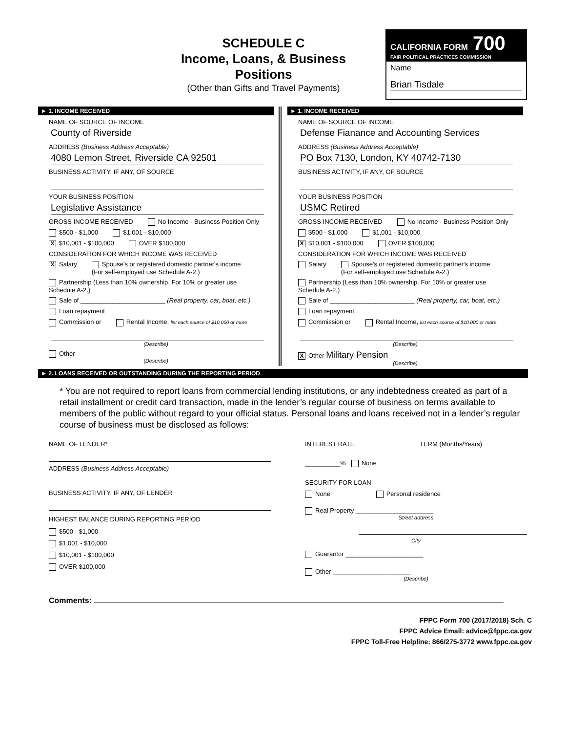SCHEDULE C
Income, Loans, & Business Positions
(Other than Gifts and Travel Payments)
CALIFORNIA FORM 700
FAIR POLITICAL PRACTICES COMMISSION
Name
Brian Tisdale
► 1. INCOME RECEIVED
NAME OF SOURCE OF INCOME
County of Riverside
ADDRESS (Business Address Acceptable)
4080 Lemon Street, Riverside CA 92501
BUSINESS ACTIVITY, IF ANY, OF SOURCE
YOUR BUSINESS POSITION
Legislative Assistance
GROSS INCOME RECEIVED No Income - Business Position Only
$500 - $1,000 $1,001 - $10,000
X $10,001 - $100,000 OVER $100,000
CONSIDERATION FOR WHICH INCOME WAS RECEIVED
X Salary Spouse's or registered domestic partner's income
(For self-employed use Schedule A-2.)
Partnership (Less than 10% ownership. For 10% or greater use Schedule A-2.)
Sale of ________________________ (Real property, car, boat, etc.)
Loan repayment
Commission or Rental Income, list each source of $10,000 or more
(Describe)
Other
(Describe)
► 1. INCOME RECEIVED
NAME OF SOURCE OF INCOME
Defense Fianance and Accounting Services
ADDRESS (Business Address Acceptable)
PO Box 7130, London, KY 40742-7130
BUSINESS ACTIVITY, IF ANY, OF SOURCE
YOUR BUSINESS POSITION
USMC Retired
GROSS INCOME RECEIVED No Income - Business Position Only
$500 - $1,000 $1,001 - $10,000
X $10,001 - $100,000 OVER $100,000
CONSIDERATION FOR WHICH INCOME WAS RECEIVED
Salary Spouse's or registered domestic partner's income
(For self-employed use Schedule A-2.)
Partnership (Less than 10% ownership. For 10% or greater use Schedule A-2.)
Sale of ________________________ (Real property, car, boat, etc.)
Loan repayment
Commission or Rental Income, list each source of $10,000 or more
(Describe)
X Other Military Pension
(Describe)
► 2. LOANS RECEIVED OR OUTSTANDING DURING THE REPORTING PERIOD
* You are not required to report loans from commercial lending institutions, or any indebtedness created as part of a retail installment or credit card transaction, made in the lender’s regular course of business on terms available to members of the public without regard to your official status. Personal loans and loans received not in a lender’s regular course of business must be disclosed as follows:
NAME OF LENDER*
ADDRESS (Business Address Acceptable)
BUSINESS ACTIVITY, IF ANY, OF LENDER
HIGHEST BALANCE DURING REPORTING PERIOD
$500 - $1,000
$1,001 - $10,000
$10,001 - $100,000
OVER $100,000
INTEREST RATE TERM (Months/Years)
__________% None
SECURITY FOR LOAN
None Personal residence
Real Property ______________________
Street address
City
Guarantor ______________________
Other ______________________
(Describe)
Comments:
FPPC Form 700 (2017/2018) Sch. C
FPPC Advice Email: advice@fppc.ca.gov
FPPC Toll-Free Helpline: 866/275-3772 www.fppc.ca.gov